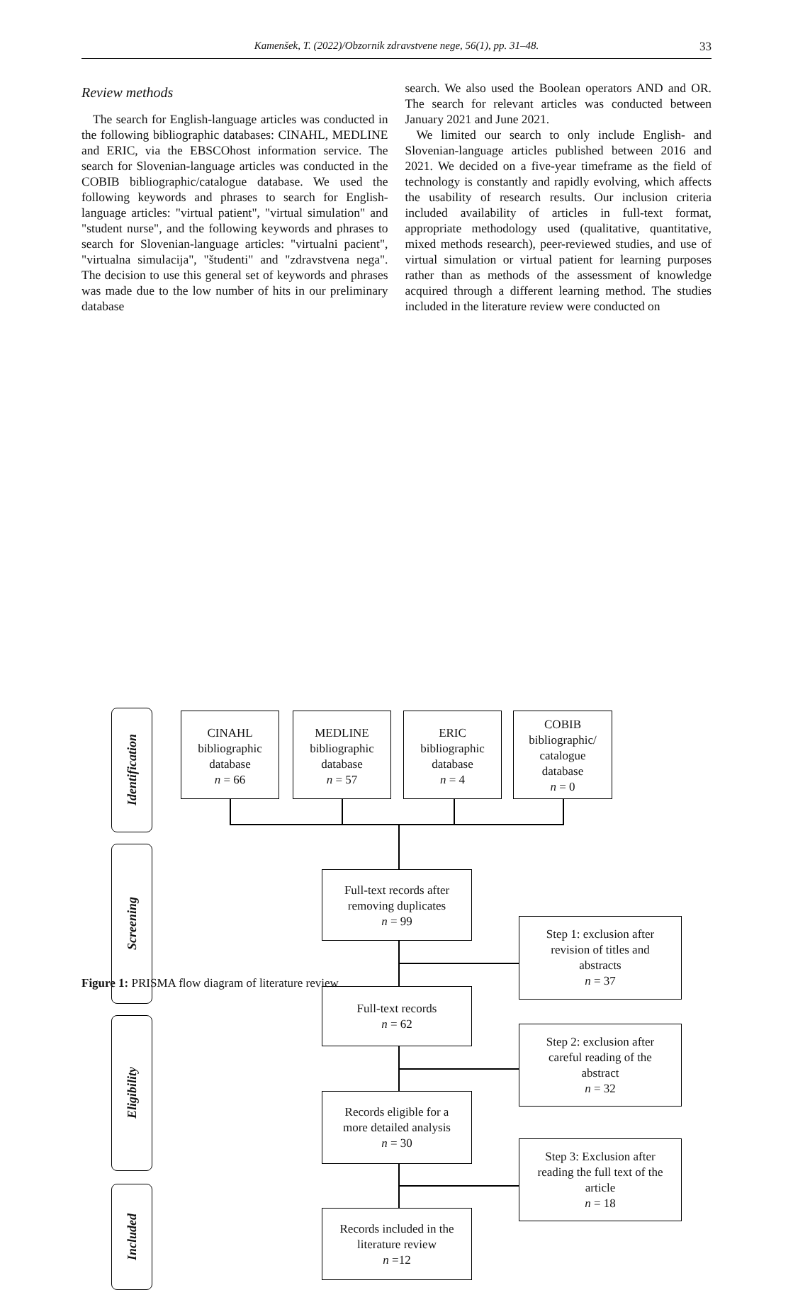Kamenšek, T. (2022)/Obzornik zdravstvene nege, 56(1), pp. 31–48. 33
Review methods
The search for English-language articles was conducted in the following bibliographic databases: CINAHL, MEDLINE and ERIC, via the EBSCOhost information service. The search for Slovenian-language articles was conducted in the COBIB bibliographic/catalogue database. We used the following keywords and phrases to search for English-language articles: "virtual patient", "virtual simulation" and "student nurse", and the following keywords and phrases to search for Slovenian-language articles: "virtualni pacient", "virtualna simulacija", "študenti" and "zdravstvena nega". The decision to use this general set of keywords and phrases was made due to the low number of hits in our preliminary database
search. We also used the Boolean operators AND and OR. The search for relevant articles was conducted between January 2021 and June 2021.
We limited our search to only include English- and Slovenian-language articles published between 2016 and 2021. We decided on a five-year timeframe as the field of technology is constantly and rapidly evolving, which affects the usability of research results. Our inclusion criteria included availability of articles in full-text format, appropriate methodology used (qualitative, quantitative, mixed methods research), peer-reviewed studies, and use of virtual simulation or virtual patient for learning purposes rather than as methods of the assessment of knowledge acquired through a different learning method. The studies included in the literature review were conducted on
Identification
Screening
Eligibility
Included
CINAHL
bibliographic
database
n = 66
MEDLINE
bibliographic
database
n = 57
ERIC
bibliographic
database
n = 4
COBIB
bibliographic/
catalogue
database
n = 0
Full-text records after
removing duplicates
n = 99
Step 1: exclusion after
revision of titles and
abstracts
n = 37
Full-text records
n = 62
Step 2: exclusion after
careful reading of the
abstract
n = 32
Records eligible for a
more detailed analysis
n = 30
Step 3: Exclusion after
reading the full text of the
article
n = 18
Records included in the
literature review
n =12
Figure 1: PRISMA flow diagram of literature review